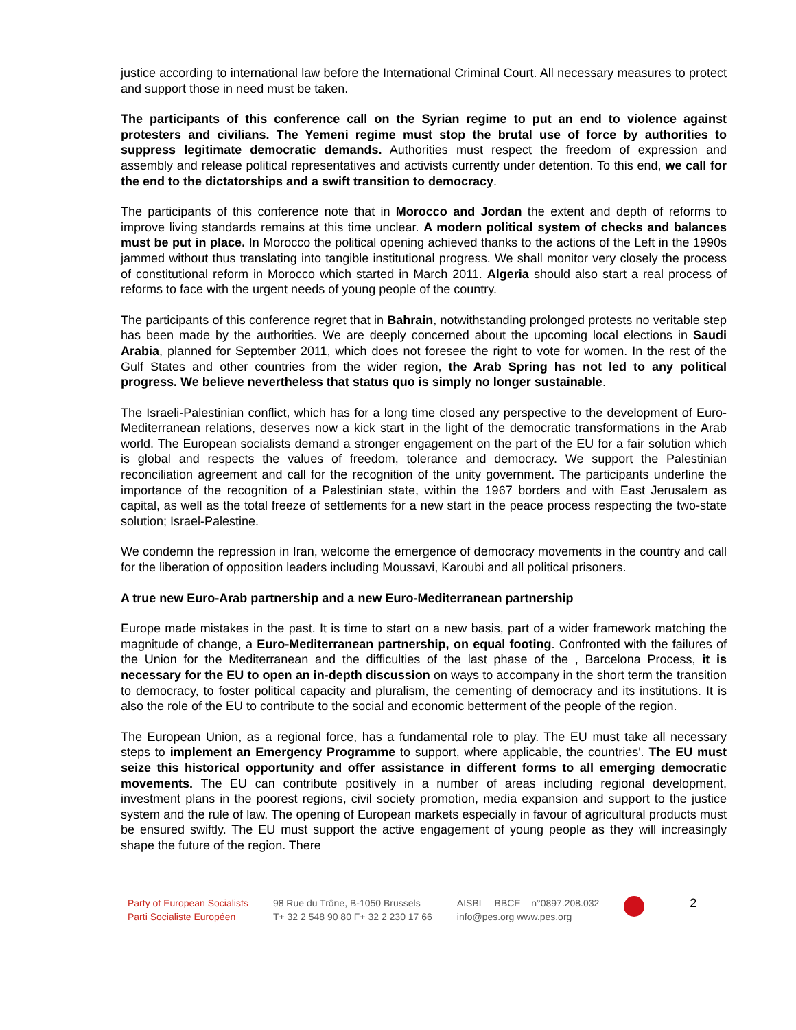justice according to international law before the International Criminal Court. All necessary measures to protect and support those in need must be taken.
The participants of this conference call on the Syrian regime to put an end to violence against protesters and civilians. The Yemeni regime must stop the brutal use of force by authorities to suppress legitimate democratic demands. Authorities must respect the freedom of expression and assembly and release political representatives and activists currently under detention. To this end, we call for the end to the dictatorships and a swift transition to democracy.
The participants of this conference note that in Morocco and Jordan the extent and depth of reforms to improve living standards remains at this time unclear. A modern political system of checks and balances must be put in place. In Morocco the political opening achieved thanks to the actions of the Left in the 1990s jammed without thus translating into tangible institutional progress. We shall monitor very closely the process of constitutional reform in Morocco which started in March 2011. Algeria should also start a real process of reforms to face with the urgent needs of young people of the country.
The participants of this conference regret that in Bahrain, notwithstanding prolonged protests no veritable step has been made by the authorities. We are deeply concerned about the upcoming local elections in Saudi Arabia, planned for September 2011, which does not foresee the right to vote for women. In the rest of the Gulf States and other countries from the wider region, the Arab Spring has not led to any political progress. We believe nevertheless that status quo is simply no longer sustainable.
The Israeli-Palestinian conflict, which has for a long time closed any perspective to the development of Euro-Mediterranean relations, deserves now a kick start in the light of the democratic transformations in the Arab world. The European socialists demand a stronger engagement on the part of the EU for a fair solution which is global and respects the values of freedom, tolerance and democracy. We support the Palestinian reconciliation agreement and call for the recognition of the unity government. The participants underline the importance of the recognition of a Palestinian state, within the 1967 borders and with East Jerusalem as capital, as well as the total freeze of settlements for a new start in the peace process respecting the two-state solution; Israel-Palestine.
We condemn the repression in Iran, welcome the emergence of democracy movements in the country and call for the liberation of opposition leaders including Moussavi, Karoubi and all political prisoners.
A true new Euro-Arab partnership and a new Euro-Mediterranean partnership
Europe made mistakes in the past. It is time to start on a new basis, part of a wider framework matching the magnitude of change, a Euro-Mediterranean partnership, on equal footing. Confronted with the failures of the Union for the Mediterranean and the difficulties of the last phase of the , Barcelona Process, it is necessary for the EU to open an in-depth discussion on ways to accompany in the short term the transition to democracy, to foster political capacity and pluralism, the cementing of democracy and its institutions. It is also the role of the EU to contribute to the social and economic betterment of the people of the region.
The European Union, as a regional force, has a fundamental role to play. The EU must take all necessary steps to implement an Emergency Programme to support, where applicable, the countries'. The EU must seize this historical opportunity and offer assistance in different forms to all emerging democratic movements. The EU can contribute positively in a number of areas including regional development, investment plans in the poorest regions, civil society promotion, media expansion and support to the justice system and the rule of law. The opening of European markets especially in favour of agricultural products must be ensured swiftly. The EU must support the active engagement of young people as they will increasingly shape the future of the region. There
Party of European Socialists
Parti Socialiste Européen
98 Rue du Trône, B-1050 Brussels
T+ 32 2 548 90 80 F+ 32 2 230 17 66
AISBL – BBCE – n°0897.208.032
info@pes.org www.pes.org
2